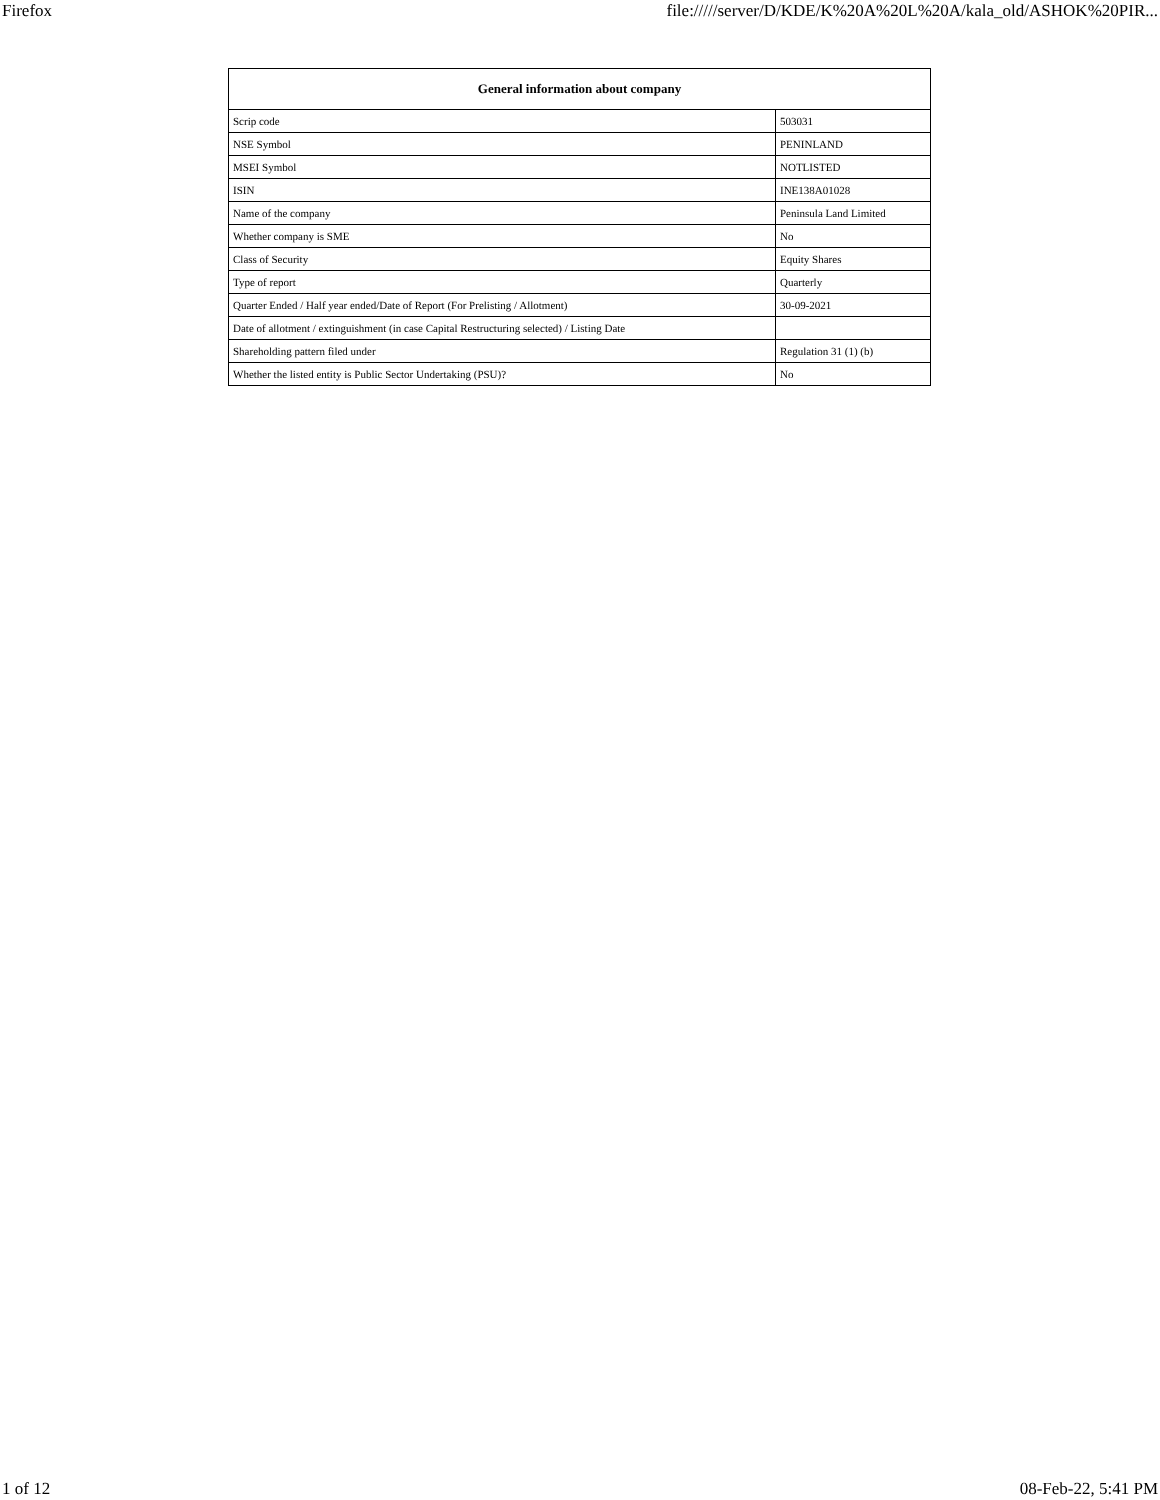Firefox file://///server/D/KDE/K%20A%20L%20A/kala_old/ASHOK%20PIR...
| General information about company | |
| --- | --- |
| Scrip code | 503031 |
| NSE Symbol | PENINLAND |
| MSEI Symbol | NOTLISTED |
| ISIN | INE138A01028 |
| Name of the company | Peninsula Land Limited |
| Whether company is SME | No |
| Class of Security | Equity Shares |
| Type of report | Quarterly |
| Quarter Ended / Half year ended/Date of Report (For Prelisting / Allotment) | 30-09-2021 |
| Date of allotment / extinguishment (in case Capital Restructuring selected) / Listing Date | |
| Shareholding pattern filed under | Regulation 31 (1) (b) |
| Whether the listed entity is Public Sector Undertaking (PSU)? | No |
1 of 12 08-Feb-22, 5:41 PM